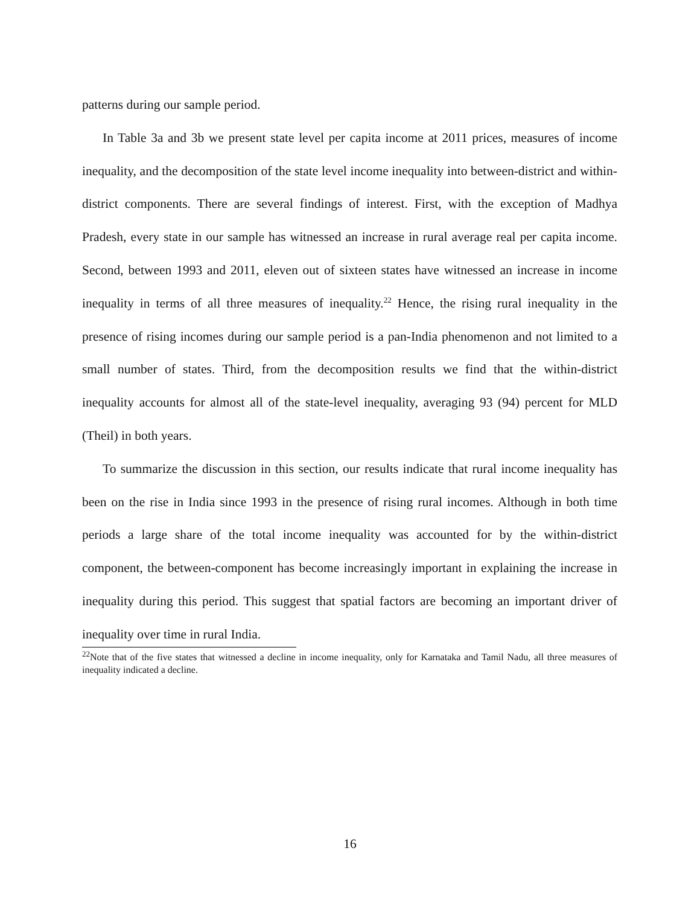patterns during our sample period.
In Table 3a and 3b we present state level per capita income at 2011 prices, measures of income inequality, and the decomposition of the state level income inequality into between-district and within-district components. There are several findings of interest. First, with the exception of Madhya Pradesh, every state in our sample has witnessed an increase in rural average real per capita income. Second, between 1993 and 2011, eleven out of sixteen states have witnessed an increase in income inequality in terms of all three measures of inequality.<sup>22</sup> Hence, the rising rural inequality in the presence of rising incomes during our sample period is a pan-India phenomenon and not limited to a small number of states. Third, from the decomposition results we find that the within-district inequality accounts for almost all of the state-level inequality, averaging 93 (94) percent for MLD (Theil) in both years.
To summarize the discussion in this section, our results indicate that rural income inequality has been on the rise in India since 1993 in the presence of rising rural incomes. Although in both time periods a large share of the total income inequality was accounted for by the within-district component, the between-component has become increasingly important in explaining the increase in inequality during this period. This suggest that spatial factors are becoming an important driver of inequality over time in rural India.
<sup>22</sup> Note that of the five states that witnessed a decline in income inequality, only for Karnataka and Tamil Nadu, all three measures of inequality indicated a decline.
16